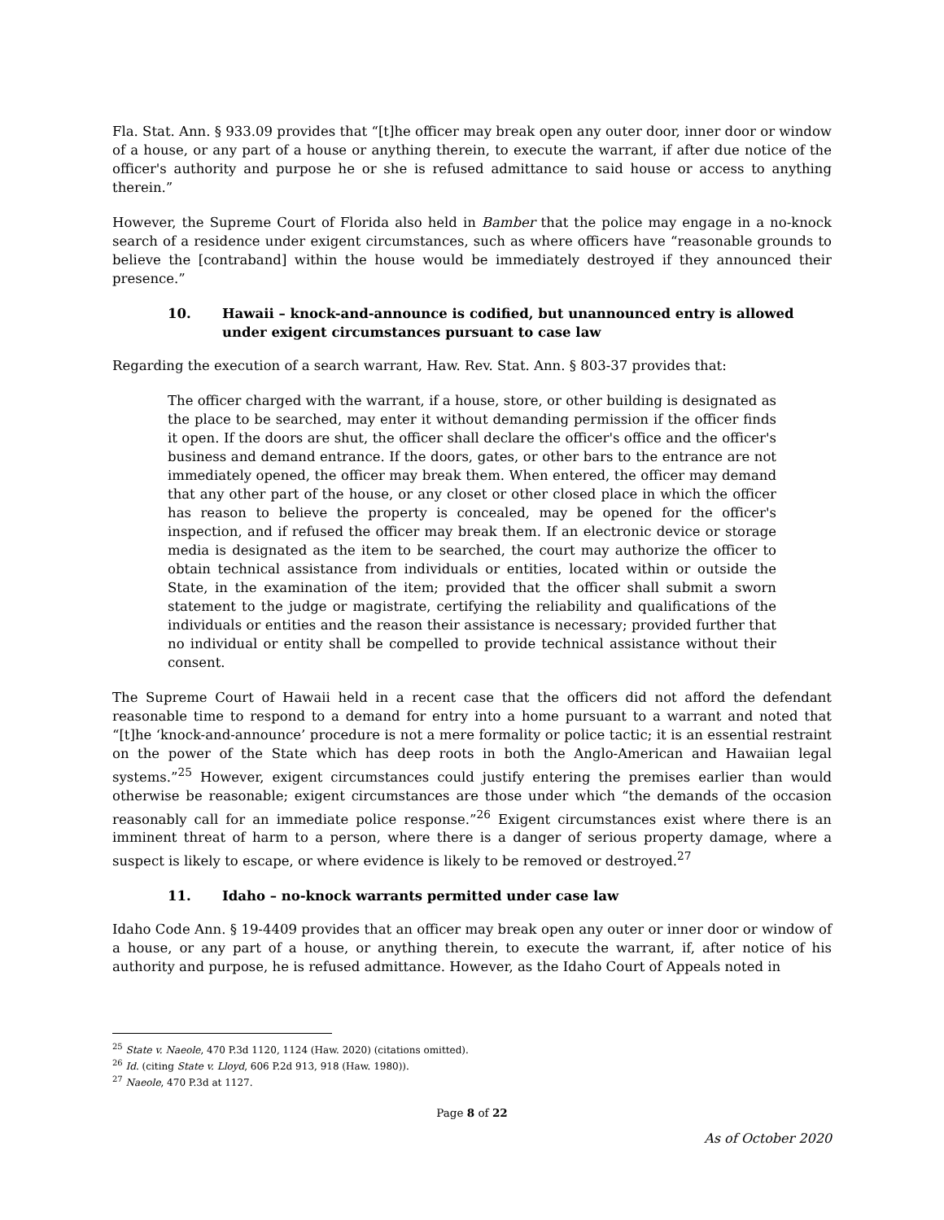Fla. Stat. Ann. § 933.09 provides that “[t]he officer may break open any outer door, inner door or window of a house, or any part of a house or anything therein, to execute the warrant, if after due notice of the officer's authority and purpose he or she is refused admittance to said house or access to anything therein.”
However, the Supreme Court of Florida also held in Bamber that the police may engage in a no-knock search of a residence under exigent circumstances, such as where officers have “reasonable grounds to believe the [contraband] within the house would be immediately destroyed if they announced their presence.”
10. Hawaii – knock-and-announce is codified, but unannounced entry is allowed under exigent circumstances pursuant to case law
Regarding the execution of a search warrant, Haw. Rev. Stat. Ann. § 803-37 provides that:
The officer charged with the warrant, if a house, store, or other building is designated as the place to be searched, may enter it without demanding permission if the officer finds it open. If the doors are shut, the officer shall declare the officer's office and the officer's business and demand entrance. If the doors, gates, or other bars to the entrance are not immediately opened, the officer may break them. When entered, the officer may demand that any other part of the house, or any closet or other closed place in which the officer has reason to believe the property is concealed, may be opened for the officer's inspection, and if refused the officer may break them. If an electronic device or storage media is designated as the item to be searched, the court may authorize the officer to obtain technical assistance from individuals or entities, located within or outside the State, in the examination of the item; provided that the officer shall submit a sworn statement to the judge or magistrate, certifying the reliability and qualifications of the individuals or entities and the reason their assistance is necessary; provided further that no individual or entity shall be compelled to provide technical assistance without their consent.
The Supreme Court of Hawaii held in a recent case that the officers did not afford the defendant reasonable time to respond to a demand for entry into a home pursuant to a warrant and noted that “[t]he ‘knock-and-announce’ procedure is not a mere formality or police tactic; it is an essential restraint on the power of the State which has deep roots in both the Anglo-American and Hawaiian legal systems.”<sup>25</sup> However, exigent circumstances could justify entering the premises earlier than would otherwise be reasonable; exigent circumstances are those under which “the demands of the occasion reasonably call for an immediate police response.”<sup>26</sup> Exigent circumstances exist where there is an imminent threat of harm to a person, where there is a danger of serious property damage, where a suspect is likely to escape, or where evidence is likely to be removed or destroyed.<sup>27</sup>
11. Idaho – no-knock warrants permitted under case law
Idaho Code Ann. § 19-4409 provides that an officer may break open any outer or inner door or window of a house, or any part of a house, or anything therein, to execute the warrant, if, after notice of his authority and purpose, he is refused admittance. However, as the Idaho Court of Appeals noted in
<sup>25</sup> State v. Naeole, 470 P.3d 1120, 1124 (Haw. 2020) (citations omitted).
<sup>26</sup> Id. (citing State v. Lloyd, 606 P.2d 913, 918 (Haw. 1980)).
<sup>27</sup> Naeole, 470 P.3d at 1127.
Page 8 of 22
As of October 2020